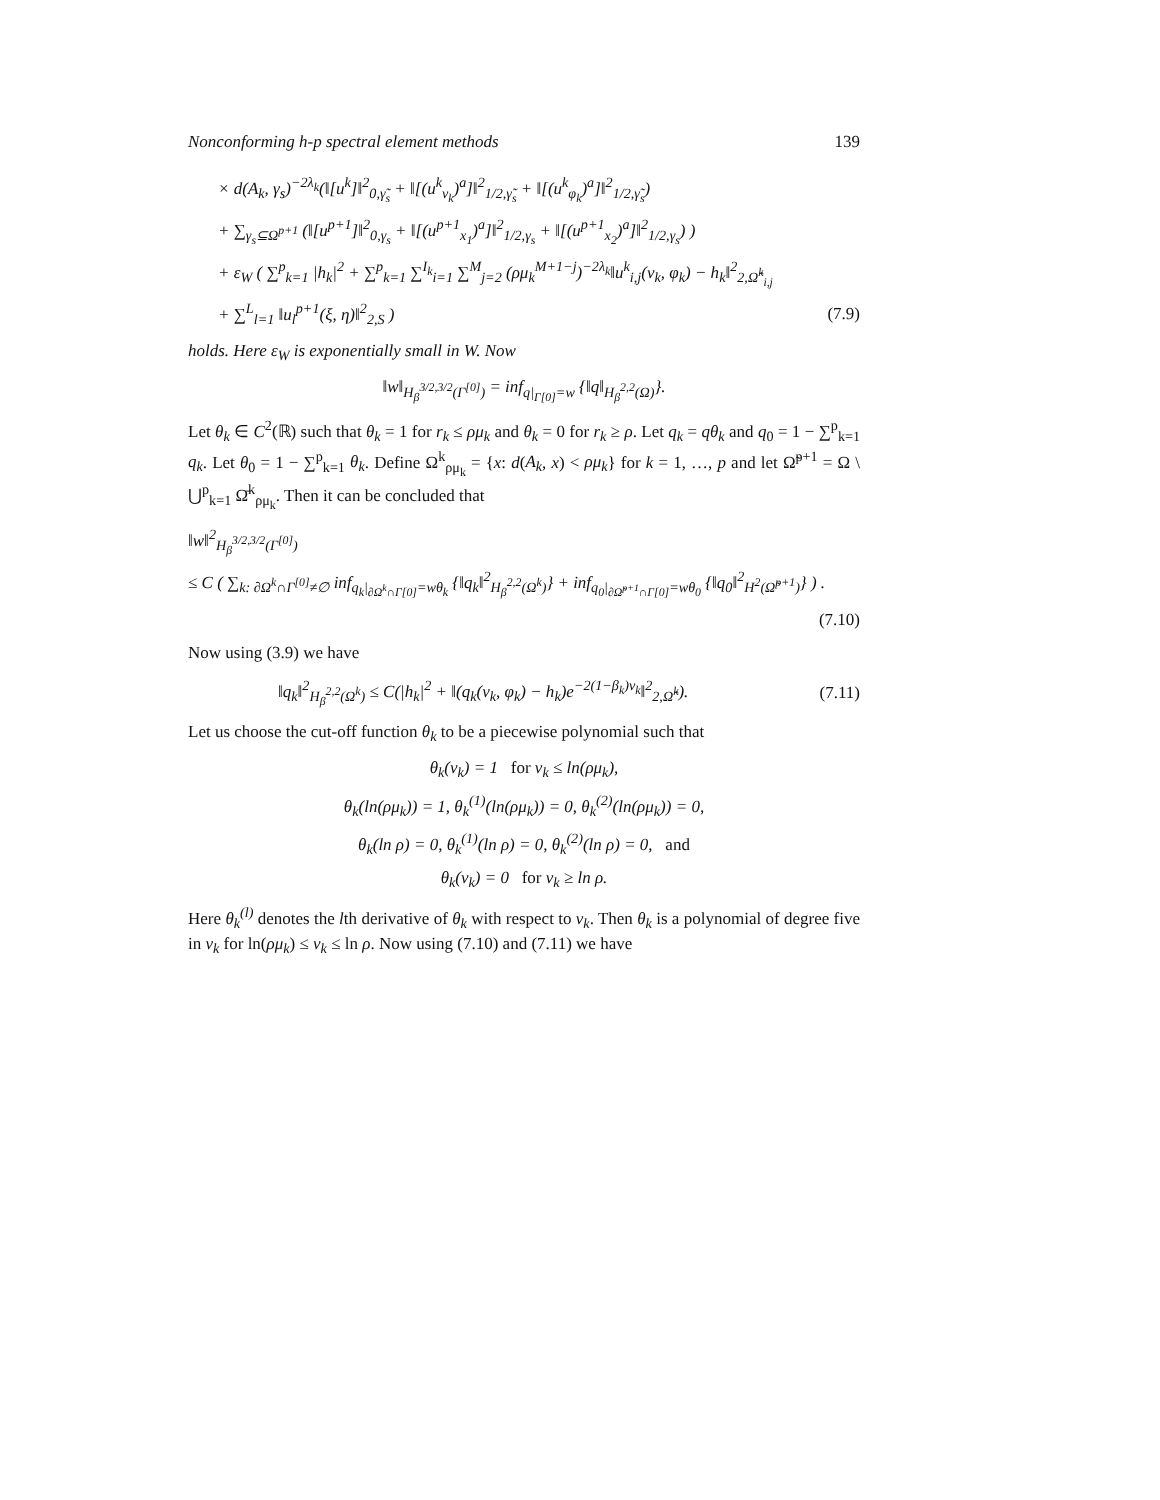Nonconforming h-p spectral element methods 139
× d(A<sub>k</sub>, γ<sub>s</sub>)<sup>−2λ<sub>k</sub></sup>(‖[u<sup>k</sup>]‖<sup>2</sup><sub>0,γ̃<sub>s</sub></sub> + ‖[(u<sup>k</sup><sub>ν<sub>k</sub></sub>)<sup>a</sup>]‖<sup>2</sup><sub>1/2,γ̃<sub>s</sub></sub> + ‖[(u<sup>k</sup><sub>φ<sub>k</sub></sub>)<sup>a</sup>]‖<sup>2</sup><sub>1/2,γ̃<sub>s</sub></sub>)
+ ∑<sub>γ<sub>s</sub>⊆Ω<sup>p+1</sup></sub> (‖[u<sup>p+1</sup>]‖<sup>2</sup><sub>0,γ<sub>s</sub></sub> + ‖[(u<sup>p+1</sup><sub>x<sub>1</sub></sub>)<sup>a</sup>]‖<sup>2</sup><sub>1/2,γ<sub>s</sub></sub> + ‖[(u<sup>p+1</sup><sub>x<sub>2</sub></sub>)<sup>a</sup>]‖<sup>2</sup><sub>1/2,γ<sub>s</sub></sub>) )
+ ε<sub>W</sub> ( ∑<sup>p</sup><sub>k=1</sub> |h<sub>k</sub>|<sup>2</sup> + ∑<sup>p</sup><sub>k=1</sub> ∑<sup>I<sub>k</sub></sup><sub>i=1</sub> ∑<sup>M</sup><sub>j=2</sub> (ρμ<sub>k</sub><sup>M+1−j</sup>)<sup>−2λ<sub>k</sub></sup>‖u<sup>k</sup><sub>i,j</sub>(ν<sub>k</sub>, φ<sub>k</sub>) − h<sub>k</sub>‖<sup>2</sup><sub>2,Ω̂<sup>k</sup><sub>i,j</sub></sub>
+ ∑<sup>L</sup><sub>l=1</sub> ‖u<sub>l</sub><sup>p+1</sup>(ξ, η)‖<sup>2</sup><sub>2,S</sub> ) (7.9)
holds. Here ε<sub>W</sub> is exponentially small in W. Now
‖w‖<sub>H<sub>β</sub><sup>3/2,3/2</sup>(Γ<sup>[0]</sup>)</sub> = inf<sub>q|<sub>Γ[0]</sub>=w</sub> {‖q‖<sub>H<sub>β</sub><sup>2,2</sup>(Ω)</sub>}.
Let θ<sub>k</sub> ∈ C<sup>2</sup>(ℝ) such that θ<sub>k</sub> = 1 for r<sub>k</sub> ≤ ρμ<sub>k</sub> and θ<sub>k</sub> = 0 for r<sub>k</sub> ≥ ρ. Let q<sub>k</sub> = qθ<sub>k</sub> and q<sub>0</sub> = 1 − ∑<sup>p</sup><sub>k=1</sub> q<sub>k</sub>. Let θ<sub>0</sub> = 1 − ∑<sup>p</sup><sub>k=1</sub> θ<sub>k</sub>. Define Ω<sup>k</sup><sub>ρμ<sub>k</sub></sub> = {x: d(A<sub>k</sub>, x) < ρμ<sub>k</sub>} for k = 1, …, p and let Ω̃<sup>p+1</sup> = Ω \ ⋃<sup>p</sup><sub>k=1</sub> Ω̄<sup>k</sup><sub>ρμ<sub>k</sub></sub>. Then it can be concluded that
‖w‖<sup>2</sup><sub>H<sub>β</sub><sup>3/2,3/2</sup>(Γ<sup>[0]</sup>)</sub>
≤ C ( ∑<sub>k: ∂Ω<sup>k</sup>∩Γ<sup>[0]</sup>≠∅</sub> inf<sub>q<sub>k</sub>|<sub>∂Ω<sup>k</sup>∩Γ[0]</sub>=wθ<sub>k</sub></sub> {‖q<sub>k</sub>‖<sup>2</sup><sub>H<sub>β</sub><sup>2,2</sup>(Ω<sup>k</sup>)</sub>} + inf<sub>q<sub>0</sub>|<sub>∂Ω̃<sup>p+1</sup>∩Γ[0]</sub>=wθ<sub>0</sub></sub> {‖q<sub>0</sub>‖<sup>2</sup><sub>H<sup>2</sup>(Ω̃<sup>p+1</sup>)</sub>} ) .
(7.10)
Now using (3.9) we have
‖q<sub>k</sub>‖<sup>2</sup><sub>H<sub>β</sub><sup>2,2</sup>(Ω<sup>k</sup>)</sub> ≤ C(|h<sub>k</sub>|<sup>2</sup> + ‖(q<sub>k</sub>(ν<sub>k</sub>, φ<sub>k</sub>) − h<sub>k</sub>)e<sup>−2(1−β<sub>k</sub>)ν<sub>k</sub></sup>‖<sup>2</sup><sub>2,Ω̂<sup>k</sup></sub>).
(7.11)
Let us choose the cut-off function θ<sub>k</sub> to be a piecewise polynomial such that
θ<sub>k</sub>(ν<sub>k</sub>) = 1 for ν<sub>k</sub> ≤ ln(ρμ<sub>k</sub>),
θ<sub>k</sub>(ln(ρμ<sub>k</sub>)) = 1, θ<sub>k</sub><sup>(1)</sup>(ln(ρμ<sub>k</sub>)) = 0, θ<sub>k</sub><sup>(2)</sup>(ln(ρμ<sub>k</sub>)) = 0,
θ<sub>k</sub>(ln ρ) = 0, θ<sub>k</sub><sup>(1)</sup>(ln ρ) = 0, θ<sub>k</sub><sup>(2)</sup>(ln ρ) = 0, and
θ<sub>k</sub>(ν<sub>k</sub>) = 0 for ν<sub>k</sub> ≥ ln ρ.
Here θ<sub>k</sub><sup>(l)</sup> denotes the lth derivative of θ<sub>k</sub> with respect to ν<sub>k</sub>. Then θ<sub>k</sub> is a polynomial of degree five in ν<sub>k</sub> for ln(ρμ<sub>k</sub>) ≤ ν<sub>k</sub> ≤ ln ρ. Now using (7.10) and (7.11) we have